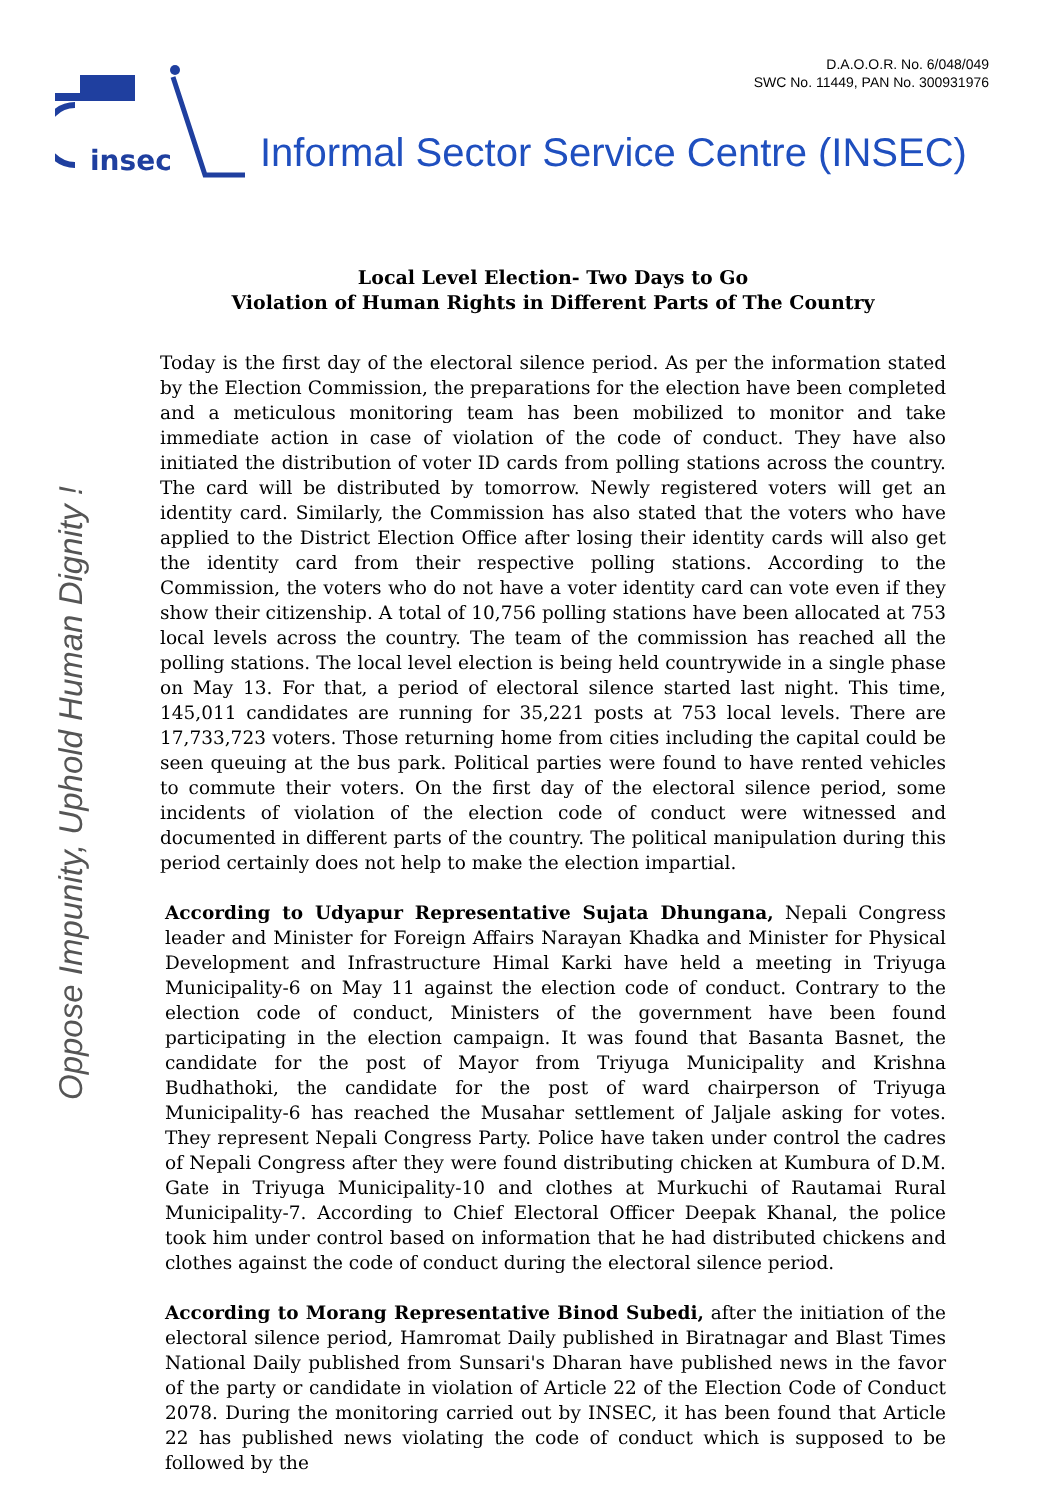D.A.O.O.R. No. 6/048/049
SWC No. 11449, PAN No. 300931976
insec
Informal Sector Service Centre (INSEC)
Oppose Impunity, Uphold Human Dignity !
Local Level Election- Two Days to Go
Violation of Human Rights in Different Parts of The Country
Today is the first day of the electoral silence period. As per the information stated by the Election Commission, the preparations for the election have been completed and a meticulous monitoring team has been mobilized to monitor and take immediate action in case of violation of the code of conduct. They have also initiated the distribution of voter ID cards from polling stations across the country. The card will be distributed by tomorrow. Newly registered voters will get an identity card. Similarly, the Commission has also stated that the voters who have applied to the District Election Office after losing their identity cards will also get the identity card from their respective polling stations. According to the Commission, the voters who do not have a voter identity card can vote even if they show their citizenship. A total of 10,756 polling stations have been allocated at 753 local levels across the country. The team of the commission has reached all the polling stations. The local level election is being held countrywide in a single phase on May 13. For that, a period of electoral silence started last night. This time, 145,011 candidates are running for 35,221 posts at 753 local levels. There are 17,733,723 voters. Those returning home from cities including the capital could be seen queuing at the bus park. Political parties were found to have rented vehicles to commute their voters. On the first day of the electoral silence period, some incidents of violation of the election code of conduct were witnessed and documented in different parts of the country. The political manipulation during this period certainly does not help to make the election impartial.
According to Udyapur Representative Sujata Dhungana, Nepali Congress leader and Minister for Foreign Affairs Narayan Khadka and Minister for Physical Development and Infrastructure Himal Karki have held a meeting in Triyuga Municipality-6 on May 11 against the election code of conduct. Contrary to the election code of conduct, Ministers of the government have been found participating in the election campaign. It was found that Basanta Basnet, the candidate for the post of Mayor from Triyuga Municipality and Krishna Budhathoki, the candidate for the post of ward chairperson of Triyuga Municipality-6 has reached the Musahar settlement of Jaljale asking for votes. They represent Nepali Congress Party. Police have taken under control the cadres of Nepali Congress after they were found distributing chicken at Kumbura of D.M. Gate in Triyuga Municipality-10 and clothes at Murkuchi of Rautamai Rural Municipality-7. According to Chief Electoral Officer Deepak Khanal, the police took him under control based on information that he had distributed chickens and clothes against the code of conduct during the electoral silence period.
According to Morang Representative Binod Subedi, after the initiation of the electoral silence period, Hamromat Daily published in Biratnagar and Blast Times National Daily published from Sunsari's Dharan have published news in the favor of the party or candidate in violation of Article 22 of the Election Code of Conduct 2078. During the monitoring carried out by INSEC, it has been found that Article 22 has published news violating the code of conduct which is supposed to be followed by the